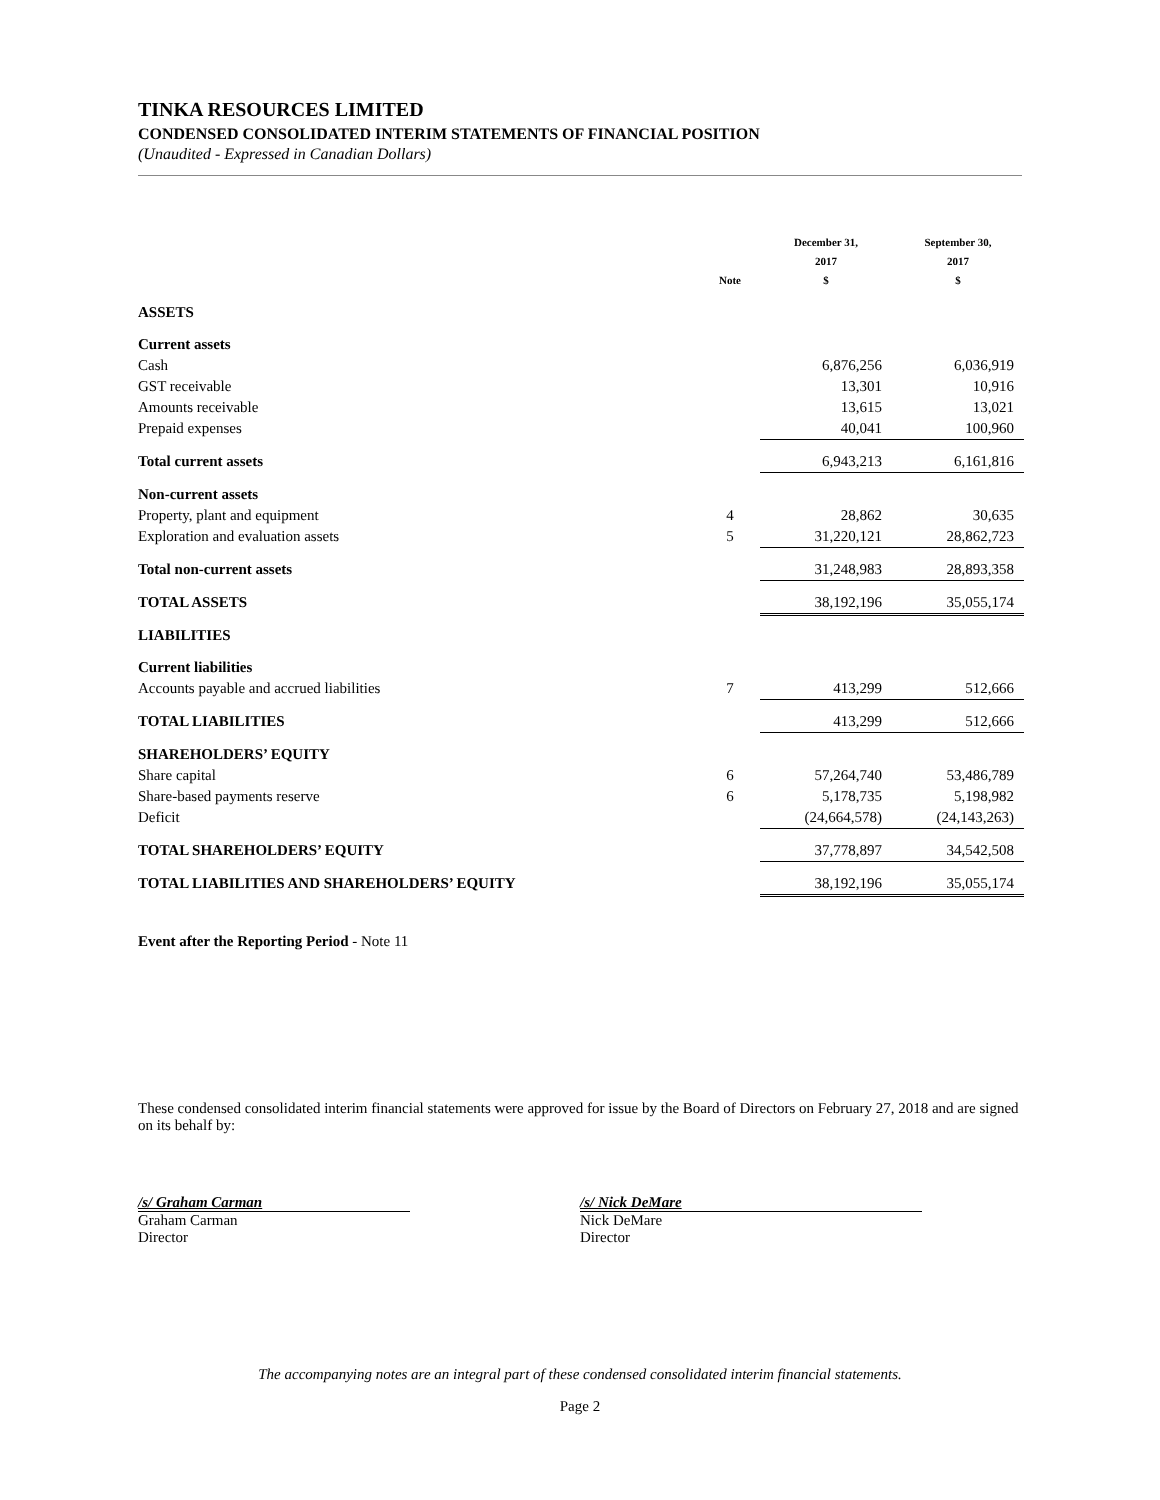TINKA RESOURCES LIMITED
CONDENSED CONSOLIDATED INTERIM STATEMENTS OF FINANCIAL POSITION
(Unaudited - Expressed in Canadian Dollars)
| | Note | December 31, 2017 $ | September 30, 2017 $ |
| --- | --- | --- | --- |
| ASSETS | | | |
| Current assets | | | |
| Cash | | 6,876,256 | 6,036,919 |
| GST receivable | | 13,301 | 10,916 |
| Amounts receivable | | 13,615 | 13,021 |
| Prepaid expenses | | 40,041 | 100,960 |
| Total current assets | | 6,943,213 | 6,161,816 |
| Non-current assets | | | |
| Property, plant and equipment | 4 | 28,862 | 30,635 |
| Exploration and evaluation assets | 5 | 31,220,121 | 28,862,723 |
| Total non-current assets | | 31,248,983 | 28,893,358 |
| TOTAL ASSETS | | 38,192,196 | 35,055,174 |
| LIABILITIES | | | |
| Current liabilities | | | |
| Accounts payable and accrued liabilities | 7 | 413,299 | 512,666 |
| TOTAL LIABILITIES | | 413,299 | 512,666 |
| SHAREHOLDERS’ EQUITY | | | |
| Share capital | 6 | 57,264,740 | 53,486,789 |
| Share-based payments reserve | 6 | 5,178,735 | 5,198,982 |
| Deficit | | (24,664,578) | (24,143,263) |
| TOTAL SHAREHOLDERS’ EQUITY | | 37,778,897 | 34,542,508 |
| TOTAL LIABILITIES AND SHAREHOLDERS’ EQUITY | | 38,192,196 | 35,055,174 |
Event after the Reporting Period - Note 11
These condensed consolidated interim financial statements were approved for issue by the Board of Directors on February 27, 2018 and are signed on its behalf by:
/s/ Graham Carman
Graham Carman
Director
/s/ Nick DeMare
Nick DeMare
Director
The accompanying notes are an integral part of these condensed consolidated interim financial statements.
Page 2